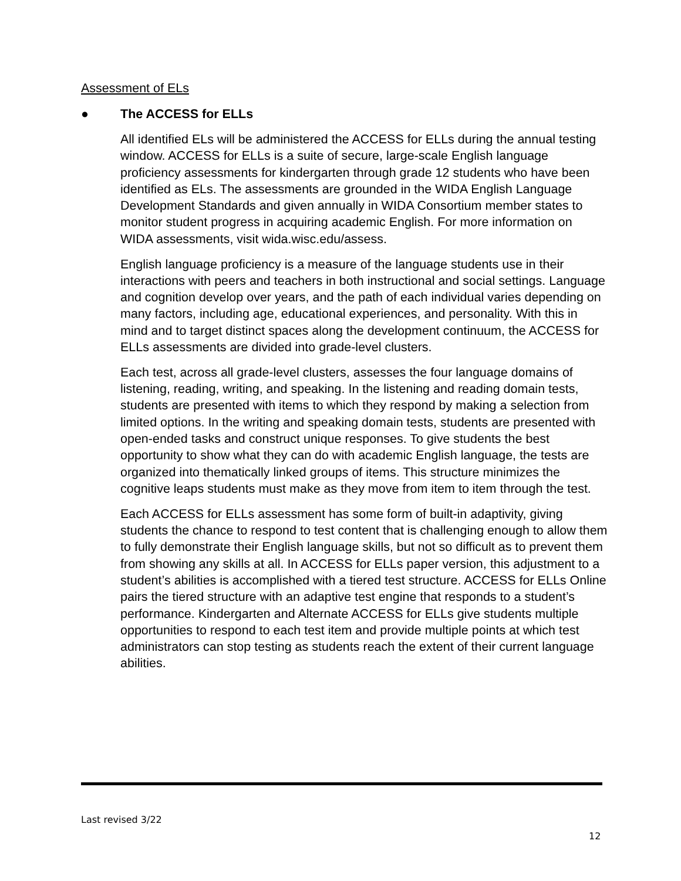Assessment of ELs
● The ACCESS for ELLs
All identified ELs will be administered the ACCESS for ELLs during the annual testing window. ACCESS for ELLs is a suite of secure, large-scale English language proficiency assessments for kindergarten through grade 12 students who have been identified as ELs. The assessments are grounded in the WIDA English Language Development Standards and given annually in WIDA Consortium member states to monitor student progress in acquiring academic English. For more information on WIDA assessments, visit wida.wisc.edu/assess.
English language proficiency is a measure of the language students use in their interactions with peers and teachers in both instructional and social settings. Language and cognition develop over years, and the path of each individual varies depending on many factors, including age, educational experiences, and personality. With this in mind and to target distinct spaces along the development continuum, the ACCESS for ELLs assessments are divided into grade-level clusters.
Each test, across all grade-level clusters, assesses the four language domains of listening, reading, writing, and speaking. In the listening and reading domain tests, students are presented with items to which they respond by making a selection from limited options. In the writing and speaking domain tests, students are presented with open-ended tasks and construct unique responses. To give students the best opportunity to show what they can do with academic English language, the tests are organized into thematically linked groups of items. This structure minimizes the cognitive leaps students must make as they move from item to item through the test.
Each ACCESS for ELLs assessment has some form of built-in adaptivity, giving students the chance to respond to test content that is challenging enough to allow them to fully demonstrate their English language skills, but not so difficult as to prevent them from showing any skills at all. In ACCESS for ELLs paper version, this adjustment to a student’s abilities is accomplished with a tiered test structure. ACCESS for ELLs Online pairs the tiered structure with an adaptive test engine that responds to a student’s performance. Kindergarten and Alternate ACCESS for ELLs give students multiple opportunities to respond to each test item and provide multiple points at which test administrators can stop testing as students reach the extent of their current language abilities.
Last revised 3/22
12